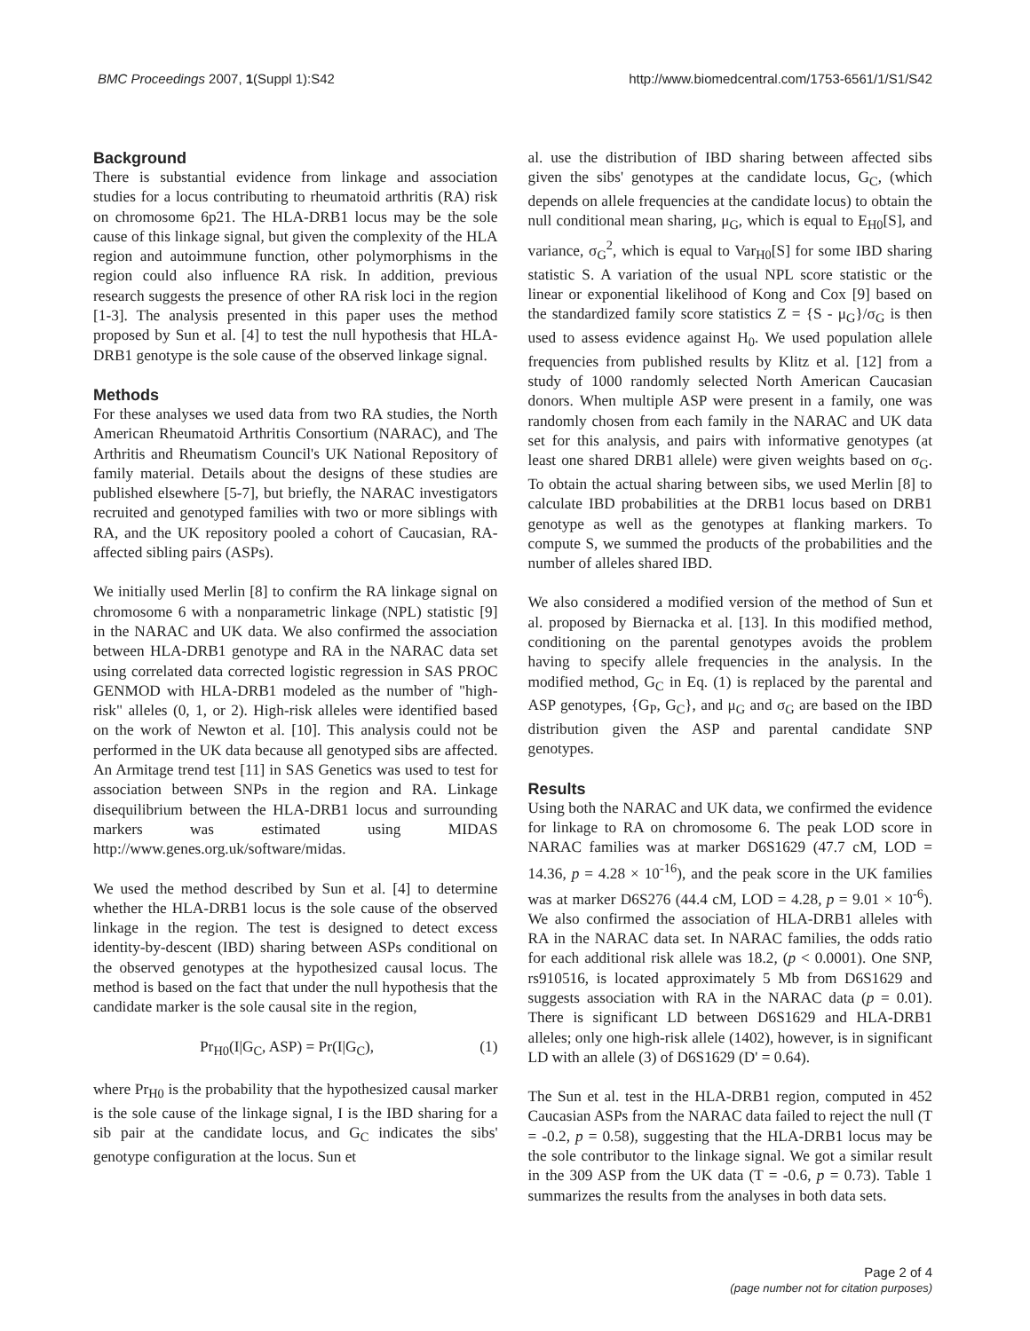BMC Proceedings 2007, 1(Suppl 1):S42 http://www.biomedcentral.com/1753-6561/1/S1/S42
Background
There is substantial evidence from linkage and association studies for a locus contributing to rheumatoid arthritis (RA) risk on chromosome 6p21. The HLA-DRB1 locus may be the sole cause of this linkage signal, but given the complexity of the HLA region and autoimmune function, other polymorphisms in the region could also influence RA risk. In addition, previous research suggests the presence of other RA risk loci in the region [1-3]. The analysis presented in this paper uses the method proposed by Sun et al. [4] to test the null hypothesis that HLA-DRB1 genotype is the sole cause of the observed linkage signal.
Methods
For these analyses we used data from two RA studies, the North American Rheumatoid Arthritis Consortium (NARAC), and The Arthritis and Rheumatism Council's UK National Repository of family material. Details about the designs of these studies are published elsewhere [5-7], but briefly, the NARAC investigators recruited and genotyped families with two or more siblings with RA, and the UK repository pooled a cohort of Caucasian, RA-affected sibling pairs (ASPs).
We initially used Merlin [8] to confirm the RA linkage signal on chromosome 6 with a nonparametric linkage (NPL) statistic [9] in the NARAC and UK data. We also confirmed the association between HLA-DRB1 genotype and RA in the NARAC data set using correlated data corrected logistic regression in SAS PROC GENMOD with HLA-DRB1 modeled as the number of "high-risk" alleles (0, 1, or 2). High-risk alleles were identified based on the work of Newton et al. [10]. This analysis could not be performed in the UK data because all genotyped sibs are affected. An Armitage trend test [11] in SAS Genetics was used to test for association between SNPs in the region and RA. Linkage disequilibrium between the HLA-DRB1 locus and surrounding markers was estimated using MIDAS http://www.genes.org.uk/software/midas.
We used the method described by Sun et al. [4] to determine whether the HLA-DRB1 locus is the sole cause of the observed linkage in the region. The test is designed to detect excess identity-by-descent (IBD) sharing between ASPs conditional on the observed genotypes at the hypothesized causal locus. The method is based on the fact that under the null hypothesis that the candidate marker is the sole causal site in the region,
Pr<sub>H0</sub>(I|G<sub>C</sub>, ASP) = Pr(I|G<sub>C</sub>), (1)
where Pr<sub>H0</sub> is the probability that the hypothesized causal marker is the sole cause of the linkage signal, I is the IBD sharing for a sib pair at the candidate locus, and G<sub>C</sub> indicates the sibs' genotype configuration at the locus. Sun et
al. use the distribution of IBD sharing between affected sibs given the sibs' genotypes at the candidate locus, G<sub>C</sub>, (which depends on allele frequencies at the candidate locus) to obtain the null conditional mean sharing, μ<sub>G</sub>, which is equal to E<sub>H0</sub>[S], and variance, σ<sub>G</sub><sup>2</sup>, which is equal to Var<sub>H0</sub>[S] for some IBD sharing statistic S. A variation of the usual NPL score statistic or the linear or exponential likelihood of Kong and Cox [9] based on the standardized family score statistics Z = {S - μ<sub>G</sub>}/σ<sub>G</sub> is then used to assess evidence against H<sub>0</sub>. We used population allele frequencies from published results by Klitz et al. [12] from a study of 1000 randomly selected North American Caucasian donors. When multiple ASP were present in a family, one was randomly chosen from each family in the NARAC and UK data set for this analysis, and pairs with informative genotypes (at least one shared DRB1 allele) were given weights based on σ<sub>G</sub>. To obtain the actual sharing between sibs, we used Merlin [8] to calculate IBD probabilities at the DRB1 locus based on DRB1 genotype as well as the genotypes at flanking markers. To compute S, we summed the products of the probabilities and the number of alleles shared IBD.
We also considered a modified version of the method of Sun et al. proposed by Biernacka et al. [13]. In this modified method, conditioning on the parental genotypes avoids the problem having to specify allele frequencies in the analysis. In the modified method, G<sub>C</sub> in Eq. (1) is replaced by the parental and ASP genotypes, {G<sub>P</sub>, G<sub>C</sub>}, and μ<sub>G</sub> and σ<sub>G</sub> are based on the IBD distribution given the ASP and parental candidate SNP genotypes.
Results
Using both the NARAC and UK data, we confirmed the evidence for linkage to RA on chromosome 6. The peak LOD score in NARAC families was at marker D6S1629 (47.7 cM, LOD = 14.36, p = 4.28 × 10<sup>-16</sup>), and the peak score in the UK families was at marker D6S276 (44.4 cM, LOD = 4.28, p = 9.01 × 10<sup>-6</sup>). We also confirmed the association of HLA-DRB1 alleles with RA in the NARAC data set. In NARAC families, the odds ratio for each additional risk allele was 18.2, (p < 0.0001). One SNP, rs910516, is located approximately 5 Mb from D6S1629 and suggests association with RA in the NARAC data (p = 0.01). There is significant LD between D6S1629 and HLA-DRB1 alleles; only one high-risk allele (1402), however, is in significant LD with an allele (3) of D6S1629 (D' = 0.64).
The Sun et al. test in the HLA-DRB1 region, computed in 452 Caucasian ASPs from the NARAC data failed to reject the null (T = -0.2, p = 0.58), suggesting that the HLA-DRB1 locus may be the sole contributor to the linkage signal. We got a similar result in the 309 ASP from the UK data (T = -0.6, p = 0.73). Table 1 summarizes the results from the analyses in both data sets.
Page 2 of 4
(page number not for citation purposes)